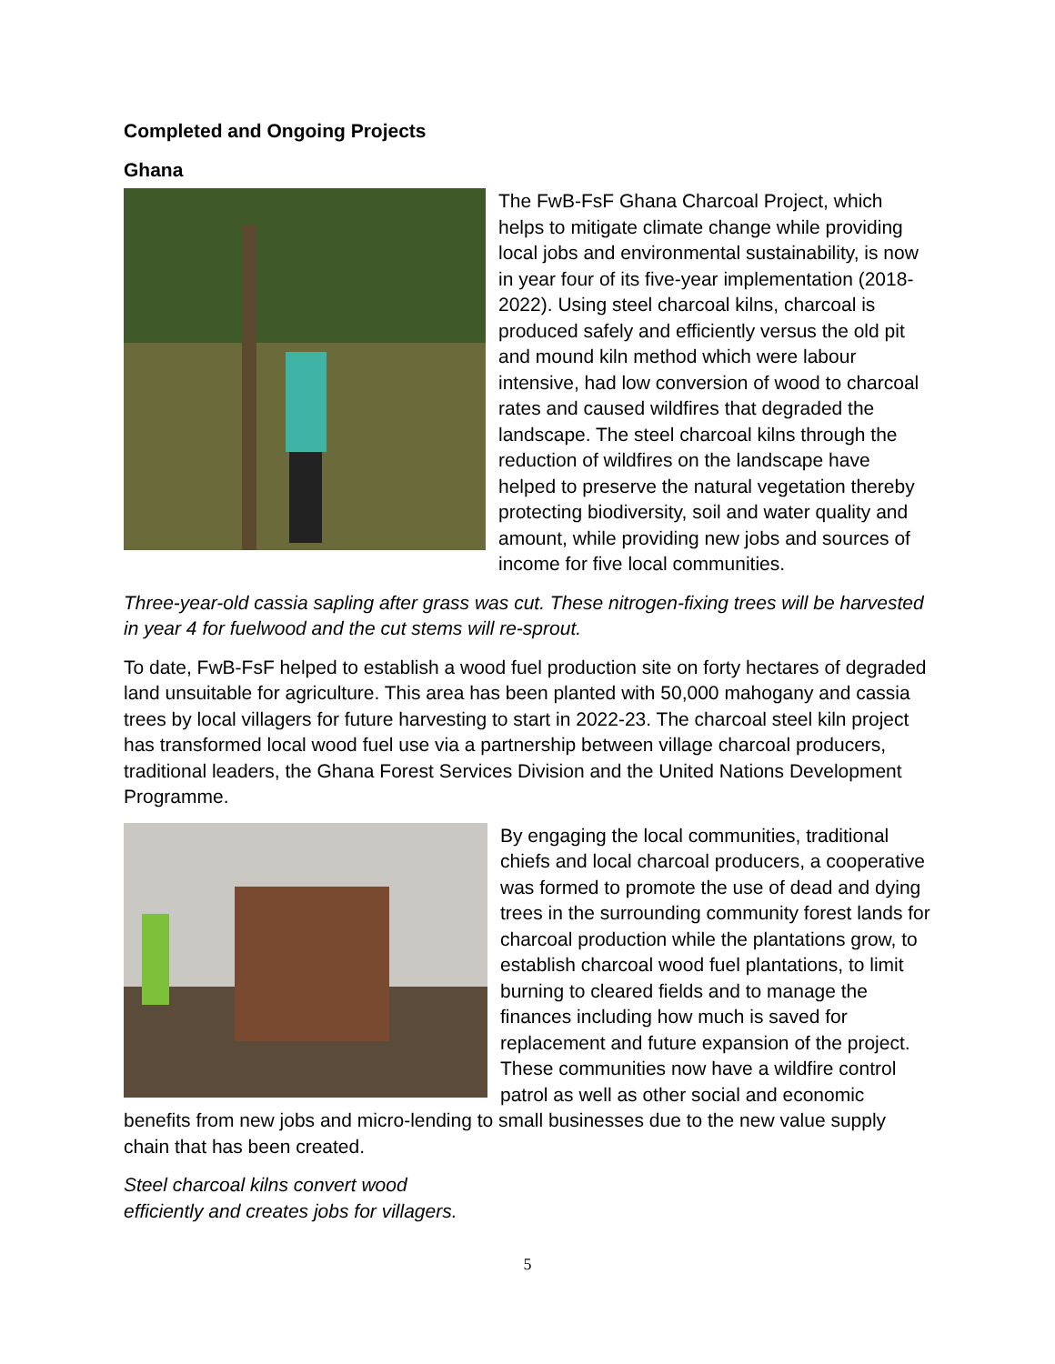Completed and Ongoing Projects
Ghana
The FwB-FsF Ghana Charcoal Project, which helps to mitigate climate change while providing local jobs and environmental sustainability, is now in year four of its five-year implementation (2018-2022). Using steel charcoal kilns, charcoal is produced safely and efficiently versus the old pit and mound kiln method which were labour intensive, had low conversion of wood to charcoal rates and caused wildfires that degraded the landscape. The steel charcoal kilns through the reduction of wildfires on the landscape have helped to preserve the natural vegetation thereby protecting biodiversity, soil and water quality and amount, while providing new jobs and sources of income for five local communities.
Three-year-old cassia sapling after grass was cut. These nitrogen-fixing trees will be harvested in year 4 for fuelwood and the cut stems will re-sprout.
To date, FwB-FsF helped to establish a wood fuel production site on forty hectares of degraded land unsuitable for agriculture. This area has been planted with 50,000 mahogany and cassia trees by local villagers for future harvesting to start in 2022-23. The charcoal steel kiln project has transformed local wood fuel use via a partnership between village charcoal producers, traditional leaders, the Ghana Forest Services Division and the United Nations Development Programme.
By engaging the local communities, traditional chiefs and local charcoal producers, a cooperative was formed to promote the use of dead and dying trees in the surrounding community forest lands for charcoal production while the plantations grow, to establish charcoal wood fuel plantations, to limit burning to cleared fields and to manage the finances including how much is saved for replacement and future expansion of the project. These communities now have a wildfire control patrol as well as other social and economic benefits from new jobs and micro-lending to small businesses due to the new value supply chain that has been created.
Steel charcoal kilns convert wood
efficiently and creates jobs for villagers.
5